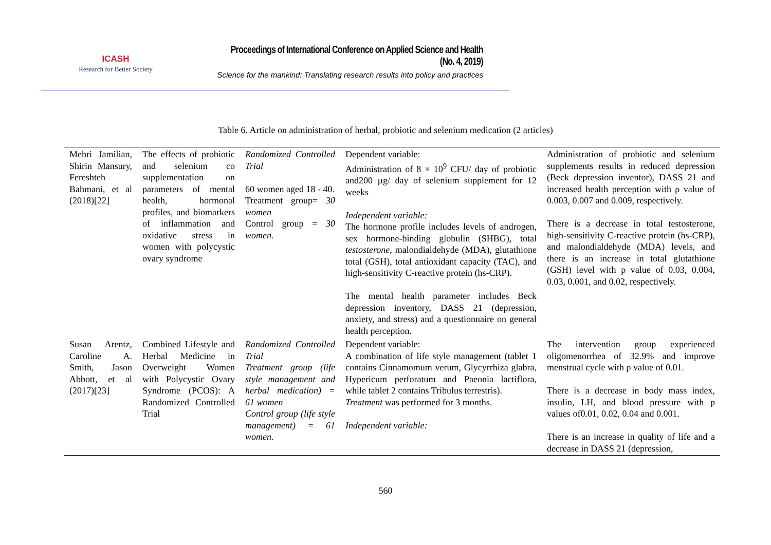ICASH
Research for Better Society
Proceedings of International Conference on Applied Science and Health
(No. 4, 2019)
Science for the mankind: Translating research results into policy and practices
Table 6. Article on administration of herbal, probiotic and selenium medication (2 articles)
| Mehri Jamilian, Shirin Mansury, Fereshteh Bahmani, et al (2018)[22] | The effects of probiotic and selenium co supplementation on parameters of mental health, hormonal profiles, and biomarkers of inflammation and oxidative stress in women with polycystic ovary syndrome | Randomized Controlled Trial 60 women aged 18 - 40. Treatment group= 30 women Control group = 30 women . | Dependent variable: Administration of 8 × 10<sup>9</sup> CFU/ day of probiotic and200 µg/ day of selenium supplement for 12 weeks Independent variable: The hormone profile includes levels of androgen, sex hormone-binding globulin (SHBG), total testosterone, malondialdehyde (MDA), glutathione total (GSH), total antioxidant capacity (TAC), and high-sensitivity C-reactive protein (hs-CRP). The mental health parameter includes Beck depression inventory, DASS 21 (depression, anxiety, and stress) and a questionnaire on general health perception. | Administration of probiotic and selenium supplements results in reduced depression (Beck depression inventor), DASS 21 and increased health perception with ρ value of 0.003, 0.007 and 0.009, respectively. There is a decrease in total testosterone, high-sensitivity C-reactive protein (hs-CRP), and malondialdehyde (MDA) levels, and there is an increase in total glutathione (GSH) level with p value of 0.03, 0.004, 0.03, 0.001, and 0.02, respectively. |
| Susan Arentz, Caroline A. Smith, Jason Abbott, et al (2017)[23] | Combined Lifestyle and Herbal Medicine in Overweight Women with Polycystic Ovary Syndrome (PCOS): A Randomized Controlled Trial | Randomized Controlled Trial Treatment group (life style management and herbal medication) = 61 women Control group (life style management) = 61 women. | Dependent variable: A combination of life style management (tablet 1 contains Cinnamomum verum, Glycyrrhiza glabra, Hypericum perforatum and Paeonia lactiflora, while tablet 2 contains Tribulus terrestris). Treatment was performed for 3 months. Independent variable: | The intervention group experienced oligomenorrhea of 32.9% and improve menstrual cycle with ρ value of 0.01. There is a decrease in body mass index, insulin, LH, and blood pressure with p values of0.01, 0.02, 0.04 and 0.001. There is an increase in quality of life and a decrease in DASS 21 (depression, |
560